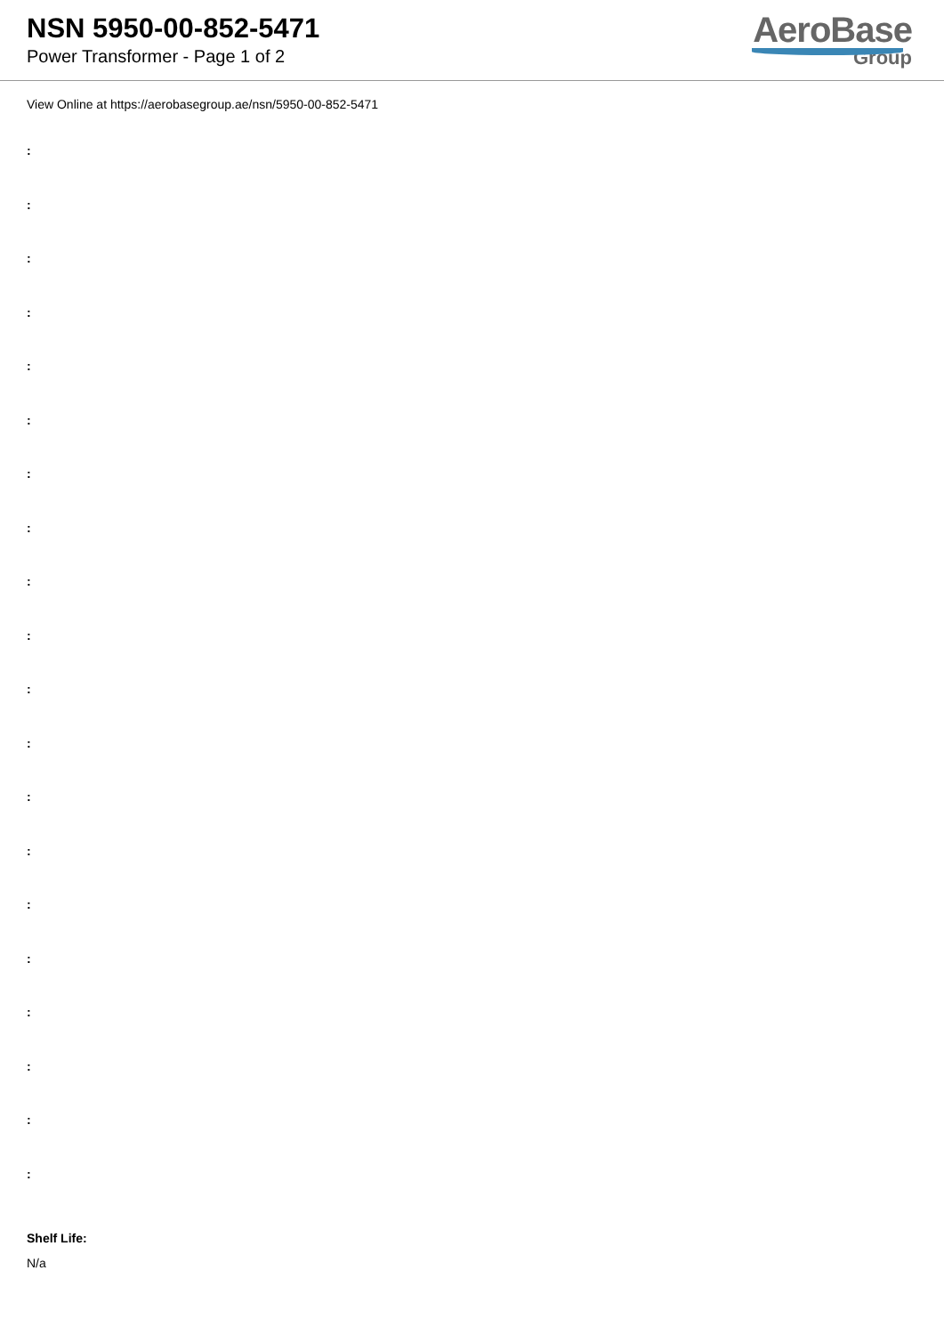NSN 5950-00-852-5471
Power Transformer - Page 1 of 2
AeroBase
Group
View Online at https://aerobasegroup.ae/nsn/5950-00-852-5471
:
:
:
:
:
:
:
:
:
:
:
:
:
:
:
:
:
:
:
:
Shelf Life:
N/a